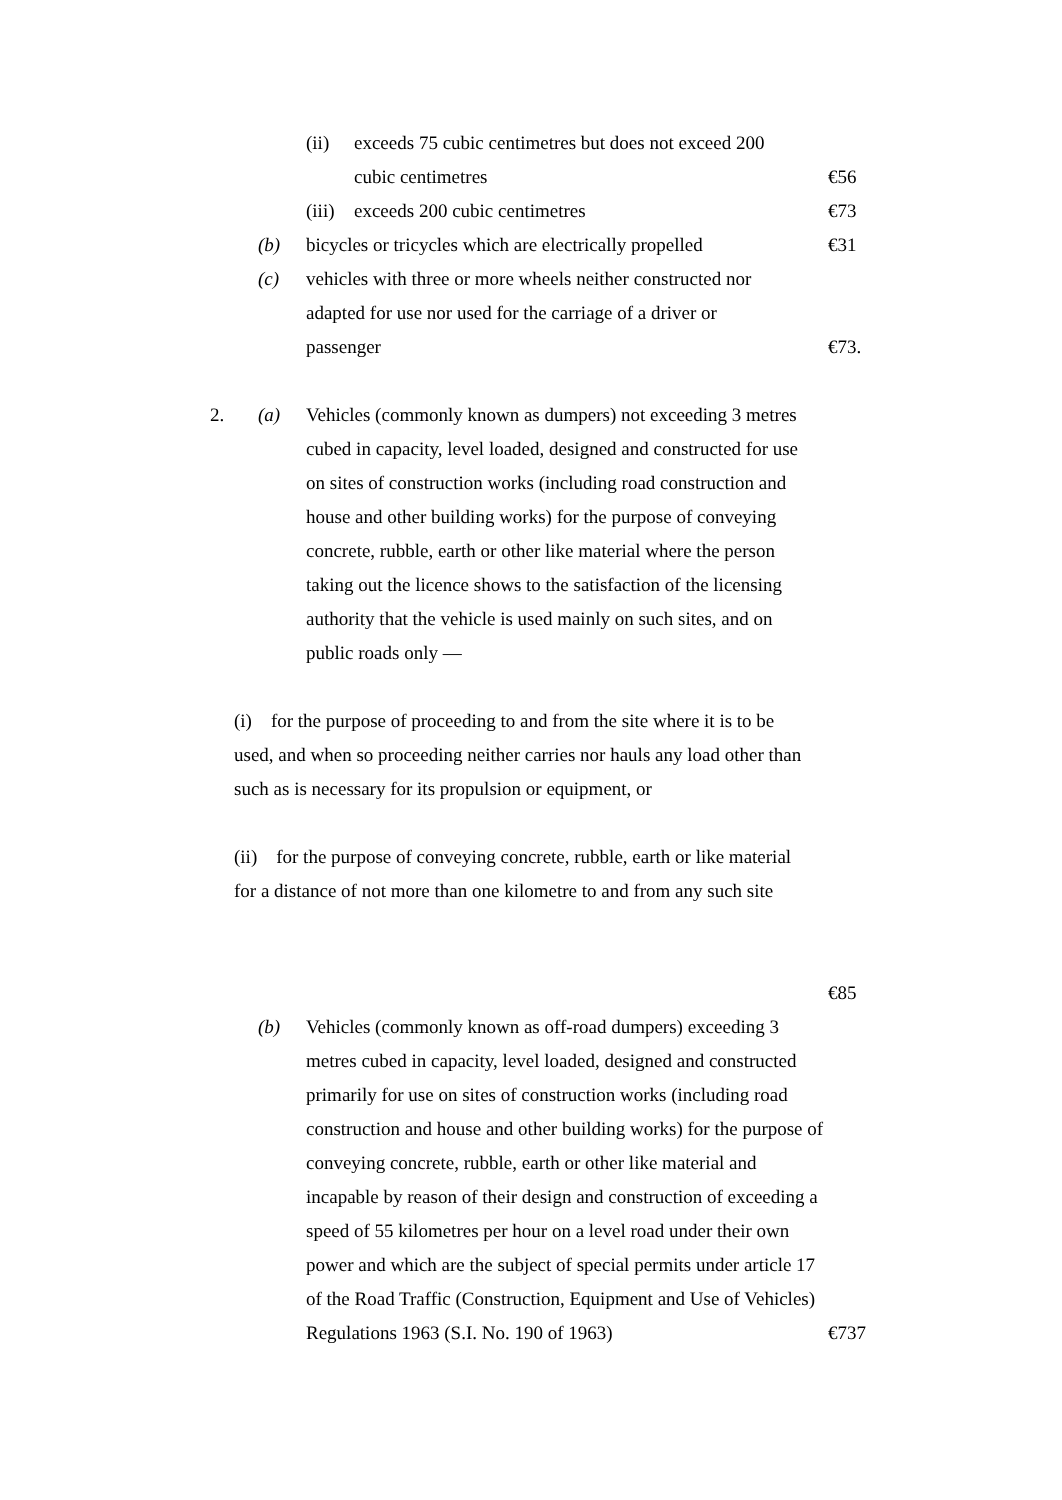(ii) exceeds 75 cubic centimetres but does not exceed 200
cubic centimetres €56
(iii)
exceeds 200 cubic centimetres €73
(b) bicycles or tricycles which are electrically propelled
€31
(c) vehicles with three or more wheels neither constructed nor
adapted for use nor used for the carriage of a driver or
passenger
€73.
2. (a) Vehicles (commonly known as dumpers) not exceeding 3 metres cubed in capacity, level loaded, designed and constructed for use on sites of construction works (including road construction and house and other building works) for the purpose of conveying concrete, rubble, earth or other like material where the person taking out the licence shows to the satisfaction of the licensing authority that the vehicle is used mainly on such sites, and on public roads only —
(i) for the purpose of proceeding to and from the site where it is to be used, and when so proceeding neither carries nor hauls any load other than such as is necessary for its propulsion or equipment, or
(ii) for the purpose of conveying concrete, rubble, earth or like material for a distance of not more than one kilometre to and from any such site
€85
(b) Vehicles (commonly known as off-road dumpers) exceeding 3 metres cubed in capacity, level loaded, designed and constructed primarily for use on sites of construction works (including road construction and house and other building works) for the purpose of conveying concrete, rubble, earth or other like material and incapable by reason of their design and construction of exceeding a speed of 55 kilometres per hour on a level road under their own power and which are the subject of special permits under article 17 of the Road Traffic (Construction, Equipment and Use of Vehicles) Regulations 1963 (S.I. No. 190 of 1963)
€737